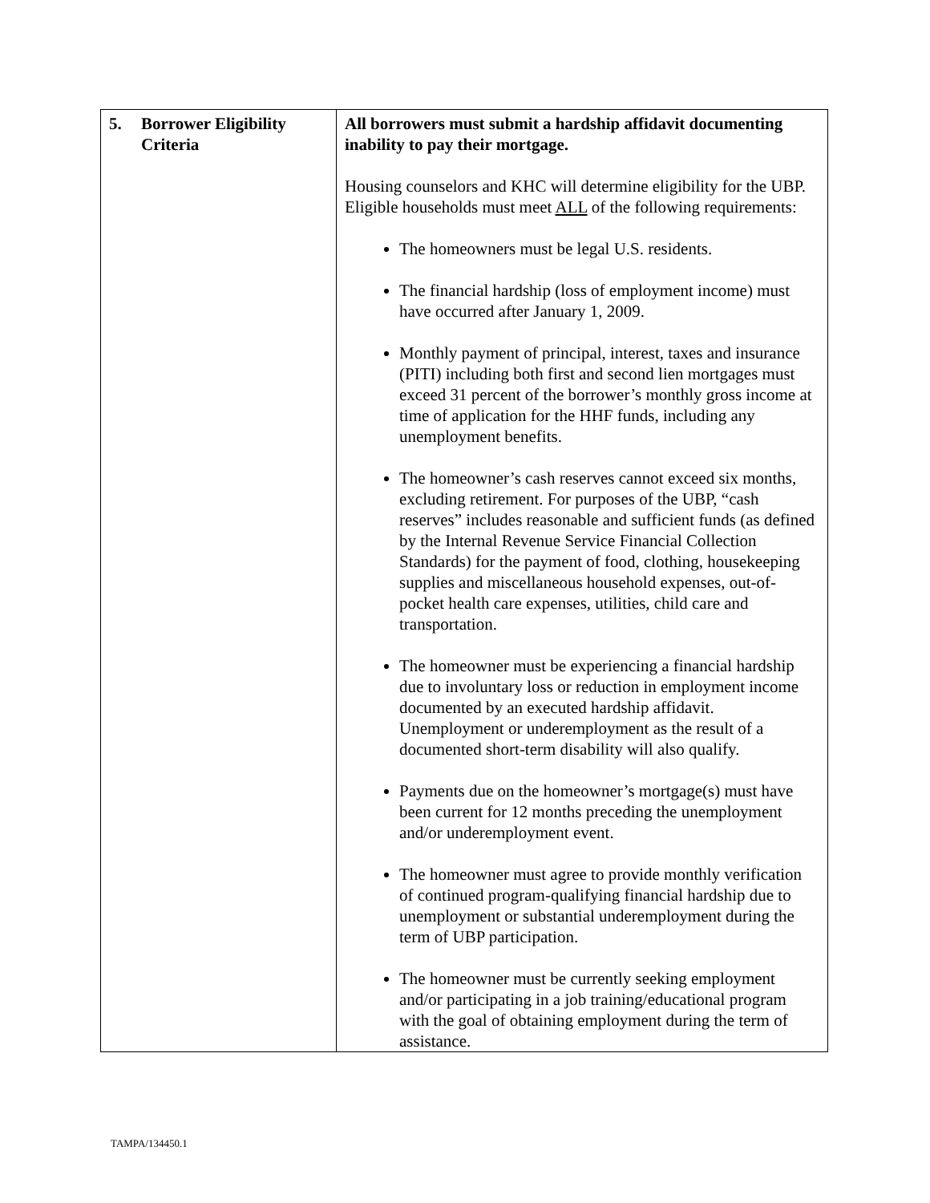| 5. Borrower Eligibility Criteria | All borrowers must submit a hardship affidavit documenting inability to pay their mortgage. Housing counselors and KHC will determine eligibility for the UBP. Eligible households must meet ALL of the following requirements: The homeowners must be legal U.S. residents. The financial hardship (loss of employment income) must have occurred after January 1, 2009. Monthly payment of principal, interest, taxes and insurance (PITI) including both first and second lien mortgages must exceed 31 percent of the borrower’s monthly gross income at time of application for the HHF funds, including any unemployment benefits. The homeowner’s cash reserves cannot exceed six months, excluding retirement. For purposes of the UBP, “cash reserves” includes reasonable and sufficient funds (as defined by the Internal Revenue Service Financial Collection Standards) for the payment of food, clothing, housekeeping supplies and miscellaneous household expenses, out-of-pocket health care expenses, utilities, child care and transportation. The homeowner must be experiencing a financial hardship due to involuntary loss or reduction in employment income documented by an executed hardship affidavit. Unemployment or underemployment as the result of a documented short-term disability will also qualify. Payments due on the homeowner’s mortgage(s) must have been current for 12 months preceding the unemployment and/or underemployment event. The homeowner must agree to provide monthly verification of continued program-qualifying financial hardship due to unemployment or substantial underemployment during the term of UBP participation. The homeowner must be currently seeking employment and/or participating in a job training/educational program with the goal of obtaining employment during the term of assistance. |
TAMPA/134450.1